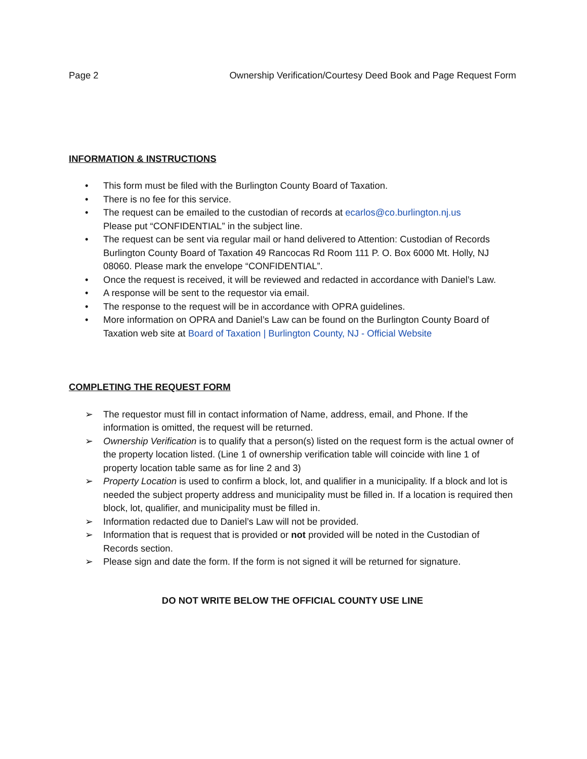Page 2 Ownership Verification/Courtesy Deed Book and Page Request Form
INFORMATION & INSTRUCTIONS
• This form must be filed with the Burlington County Board of Taxation.
• There is no fee for this service.
• The request can be emailed to the custodian of records at ecarlos@co.burlington.nj.us
Please put “CONFIDENTIAL” in the subject line.
• The request can be sent via regular mail or hand delivered to Attention: Custodian of Records Burlington County Board of Taxation 49 Rancocas Rd Room 111 P. O. Box 6000 Mt. Holly, NJ 08060. Please mark the envelope “CONFIDENTIAL”.
• Once the request is received, it will be reviewed and redacted in accordance with Daniel’s Law.
• A response will be sent to the requestor via email.
• The response to the request will be in accordance with OPRA guidelines.
• More information on OPRA and Daniel’s Law can be found on the Burlington County Board of Taxation web site at Board of Taxation | Burlington County, NJ - Official Website
COMPLETING THE REQUEST FORM
➢ The requestor must fill in contact information of Name, address, email, and Phone. If the information is omitted, the request will be returned.
➢ Ownership Verification is to qualify that a person(s) listed on the request form is the actual owner of the property location listed. (Line 1 of ownership verification table will coincide with line 1 of property location table same as for line 2 and 3)
➢ Property Location is used to confirm a block, lot, and qualifier in a municipality. If a block and lot is needed the subject property address and municipality must be filled in. If a location is required then block, lot, qualifier, and municipality must be filled in.
➢ Information redacted due to Daniel’s Law will not be provided.
➢ Information that is request that is provided or not provided will be noted in the Custodian of Records section.
➢ Please sign and date the form. If the form is not signed it will be returned for signature.
DO NOT WRITE BELOW THE OFFICIAL COUNTY USE LINE